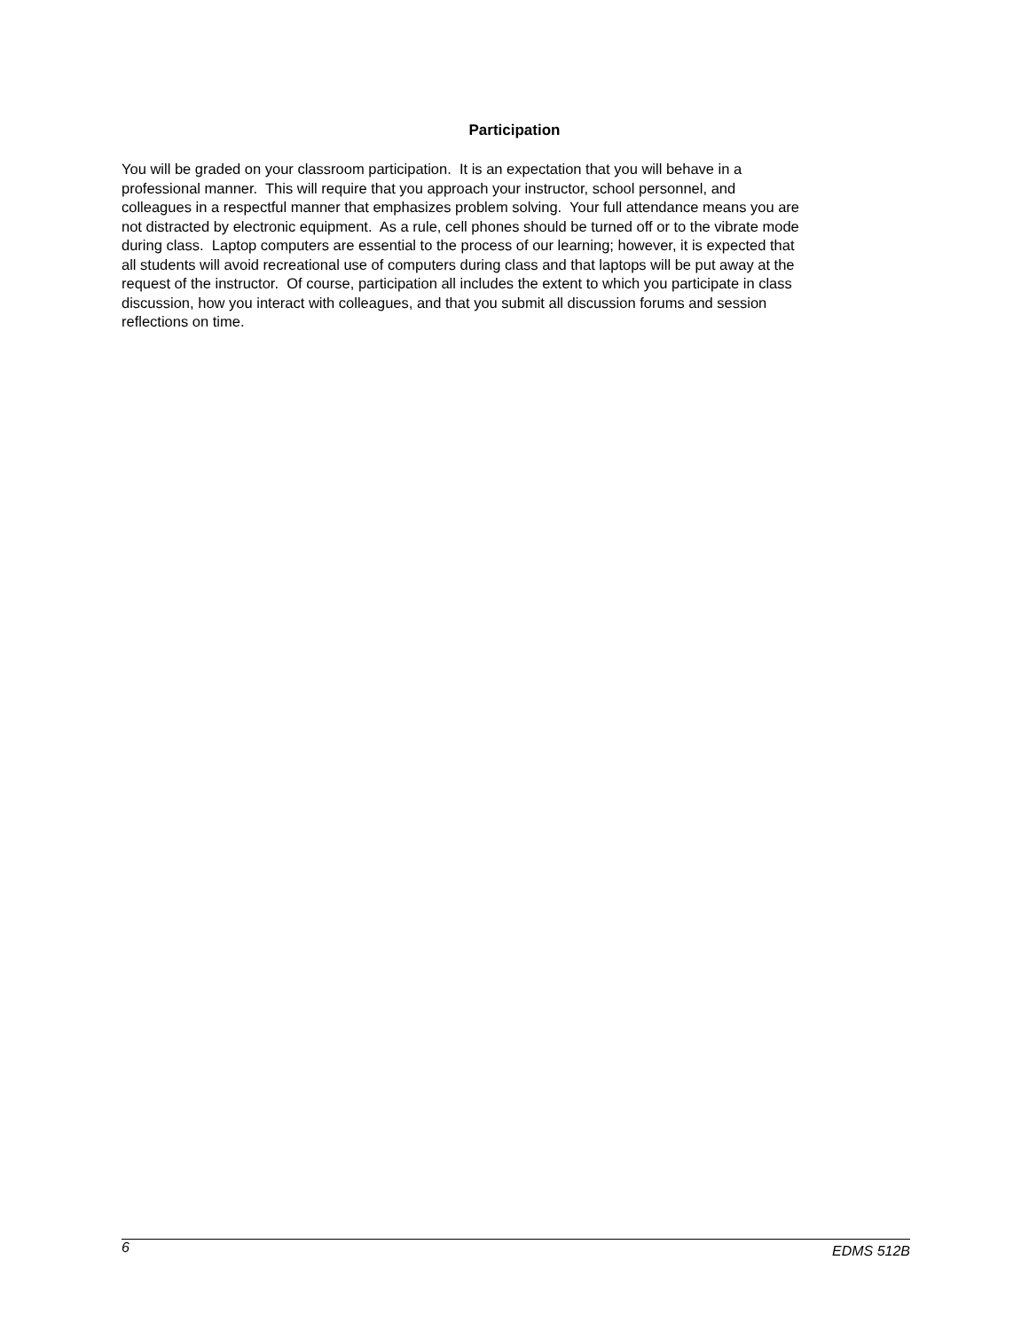Participation
You will be graded on your classroom participation. It is an expectation that you will behave in a
professional manner. This will require that you approach your instructor, school personnel, and
colleagues in a respectful manner that emphasizes problem solving. Your full attendance means you are
not distracted by electronic equipment. As a rule, cell phones should be turned off or to the vibrate mode
during class. Laptop computers are essential to the process of our learning; however, it is expected that
all students will avoid recreational use of computers during class and that laptops will be put away at the
request of the instructor. Of course, participation all includes the extent to which you participate in class
discussion, how you interact with colleagues, and that you submit all discussion forums and session
reflections on time.
6 EDMS 512B